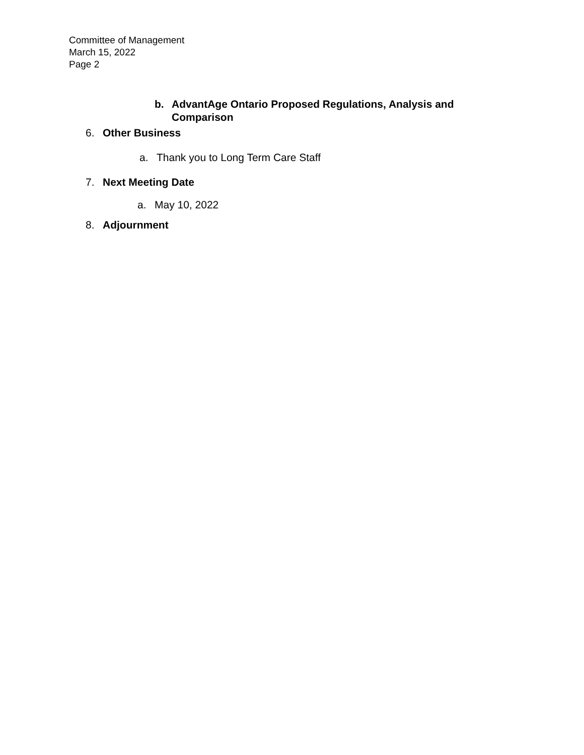Committee of Management
March 15, 2022
Page 2
b. AdvantAge Ontario Proposed Regulations, Analysis and Comparison
6. Other Business
a. Thank you to Long Term Care Staff
7. Next Meeting Date
a. May 10, 2022
8. Adjournment